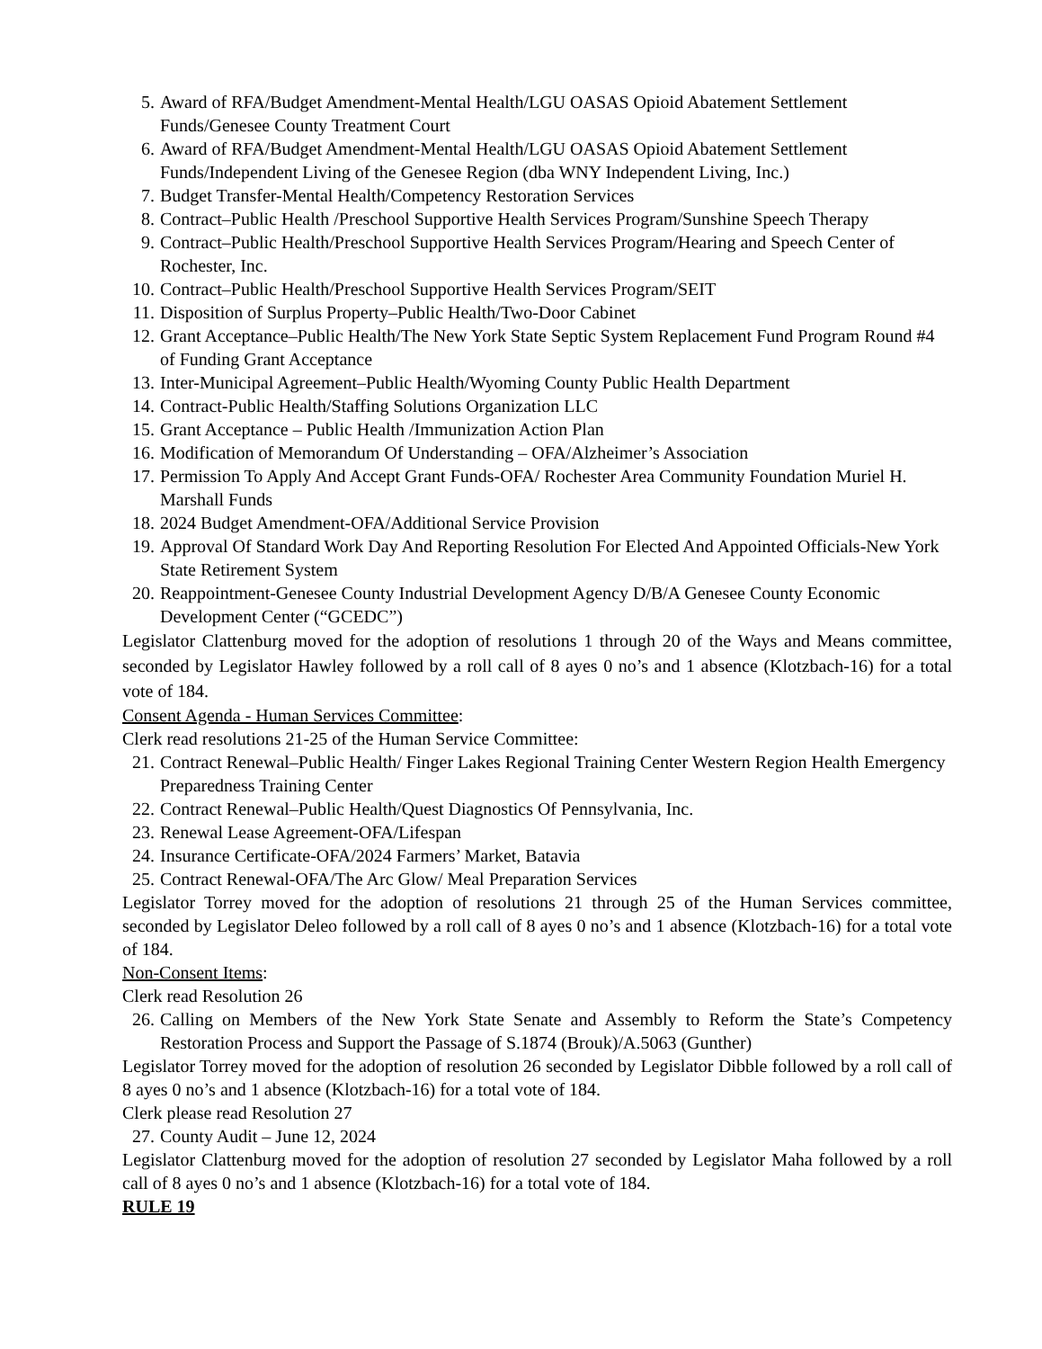5. Award of RFA/Budget Amendment-Mental Health/LGU OASAS Opioid Abatement Settlement Funds/Genesee County Treatment Court
6. Award of RFA/Budget Amendment-Mental Health/LGU OASAS Opioid Abatement Settlement Funds/Independent Living of the Genesee Region (dba WNY Independent Living, Inc.)
7. Budget Transfer-Mental Health/Competency Restoration Services
8. Contract–Public Health /Preschool Supportive Health Services Program/Sunshine Speech Therapy
9. Contract–Public Health/Preschool Supportive Health Services Program/Hearing and Speech Center of Rochester, Inc.
10. Contract–Public Health/Preschool Supportive Health Services Program/SEIT
11. Disposition of Surplus Property–Public Health/Two-Door Cabinet
12. Grant Acceptance–Public Health/The New York State Septic System Replacement Fund Program Round #4 of Funding Grant Acceptance
13. Inter-Municipal Agreement–Public Health/Wyoming County Public Health Department
14. Contract-Public Health/Staffing Solutions Organization LLC
15. Grant Acceptance – Public Health /Immunization Action Plan
16. Modification of Memorandum Of Understanding – OFA/Alzheimer’s Association
17. Permission To Apply And Accept Grant Funds-OFA/ Rochester Area Community Foundation Muriel H. Marshall Funds
18. 2024 Budget Amendment-OFA/Additional Service Provision
19. Approval Of Standard Work Day And Reporting Resolution For Elected And Appointed Officials-New York State Retirement System
20. Reappointment-Genesee County Industrial Development Agency D/B/A Genesee County Economic Development Center (“GCEDC”)
Legislator Clattenburg moved for the adoption of resolutions 1 through 20 of the Ways and Means committee, seconded by Legislator Hawley followed by a roll call of 8 ayes 0 no’s and 1 absence (Klotzbach-16) for a total vote of 184.
Consent Agenda - Human Services Committee:
Clerk read resolutions 21-25 of the Human Service Committee:
21. Contract Renewal–Public Health/ Finger Lakes Regional Training Center Western Region Health Emergency Preparedness Training Center
22. Contract Renewal–Public Health/Quest Diagnostics Of Pennsylvania, Inc.
23. Renewal Lease Agreement-OFA/Lifespan
24. Insurance Certificate-OFA/2024 Farmers’ Market, Batavia
25. Contract Renewal-OFA/The Arc Glow/ Meal Preparation Services
Legislator Torrey moved for the adoption of resolutions 21 through 25 of the Human Services committee, seconded by Legislator Deleo followed by a roll call of 8 ayes 0 no’s and 1 absence (Klotzbach-16) for a total vote of 184.
Non-Consent Items:
Clerk read Resolution 26
26. Calling on Members of the New York State Senate and Assembly to Reform the State’s Competency Restoration Process and Support the Passage of S.1874 (Brouk)/A.5063 (Gunther)
Legislator Torrey moved for the adoption of resolution 26 seconded by Legislator Dibble followed by a roll call of 8 ayes 0 no’s and 1 absence (Klotzbach-16) for a total vote of 184.
Clerk please read Resolution 27
27. County Audit – June 12, 2024
Legislator Clattenburg moved for the adoption of resolution 27 seconded by Legislator Maha followed by a roll call of 8 ayes 0 no’s and 1 absence (Klotzbach-16) for a total vote of 184.
RULE 19